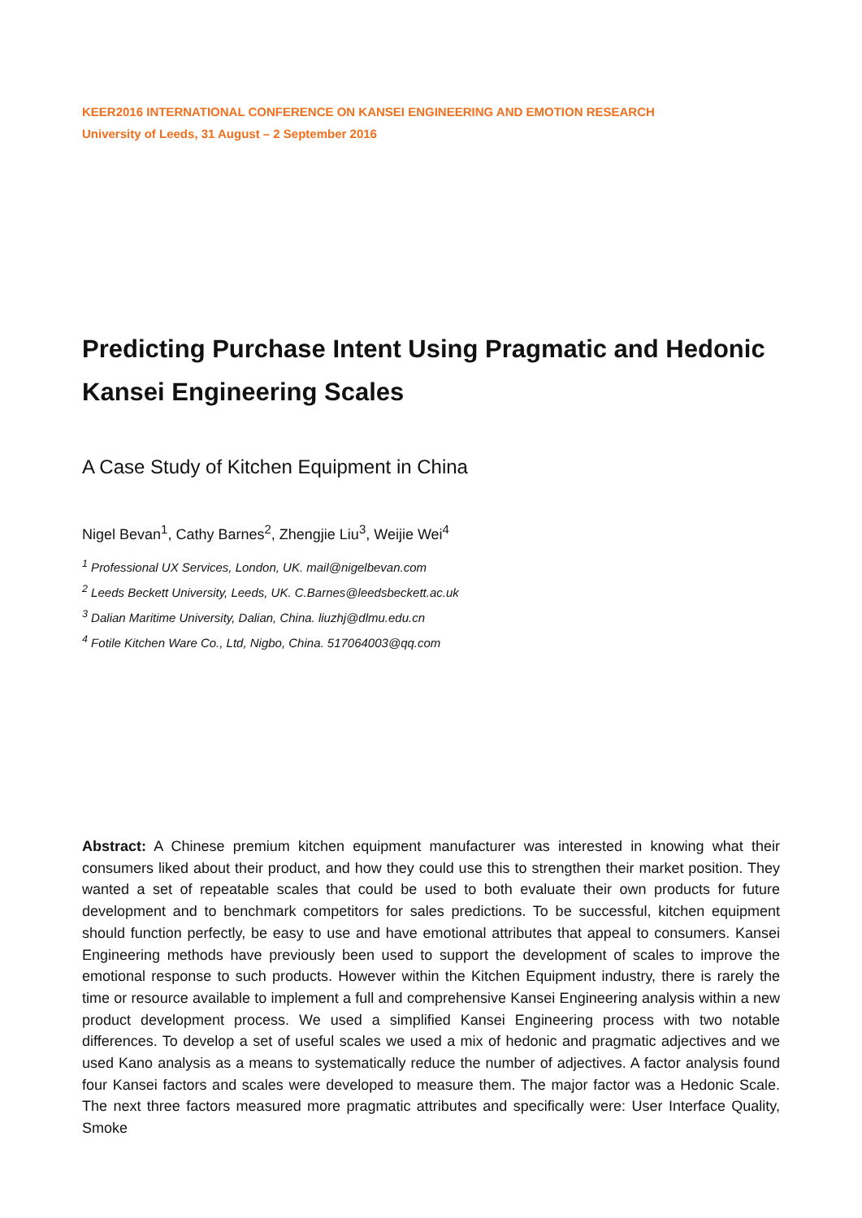KEER2016 INTERNATIONAL CONFERENCE ON KANSEI ENGINEERING AND EMOTION RESEARCH
University of Leeds, 31 August – 2 September 2016
Predicting Purchase Intent Using Pragmatic and Hedonic Kansei Engineering Scales
A Case Study of Kitchen Equipment in China
Nigel Bevan<sup>1</sup>, Cathy Barnes<sup>2</sup>, Zhengjie Liu<sup>3</sup>, Weijie Wei<sup>4</sup>
<sup>1</sup> Professional UX Services, London, UK. mail@nigelbevan.com
<sup>2</sup> Leeds Beckett University, Leeds, UK. C.Barnes@leedsbeckett.ac.uk
<sup>3</sup> Dalian Maritime University, Dalian, China. liuzhj@dlmu.edu.cn
<sup>4</sup> Fotile Kitchen Ware Co., Ltd, Nigbo, China. 517064003@qq.com
Abstract: A Chinese premium kitchen equipment manufacturer was interested in knowing what their consumers liked about their product, and how they could use this to strengthen their market position. They wanted a set of repeatable scales that could be used to both evaluate their own products for future development and to benchmark competitors for sales predictions. To be successful, kitchen equipment should function perfectly, be easy to use and have emotional attributes that appeal to consumers. Kansei Engineering methods have previously been used to support the development of scales to improve the emotional response to such products. However within the Kitchen Equipment industry, there is rarely the time or resource available to implement a full and comprehensive Kansei Engineering analysis within a new product development process. We used a simplified Kansei Engineering process with two notable differences. To develop a set of useful scales we used a mix of hedonic and pragmatic adjectives and we used Kano analysis as a means to systematically reduce the number of adjectives. A factor analysis found four Kansei factors and scales were developed to measure them. The major factor was a Hedonic Scale. The next three factors measured more pragmatic attributes and specifically were: User Interface Quality, Smoke